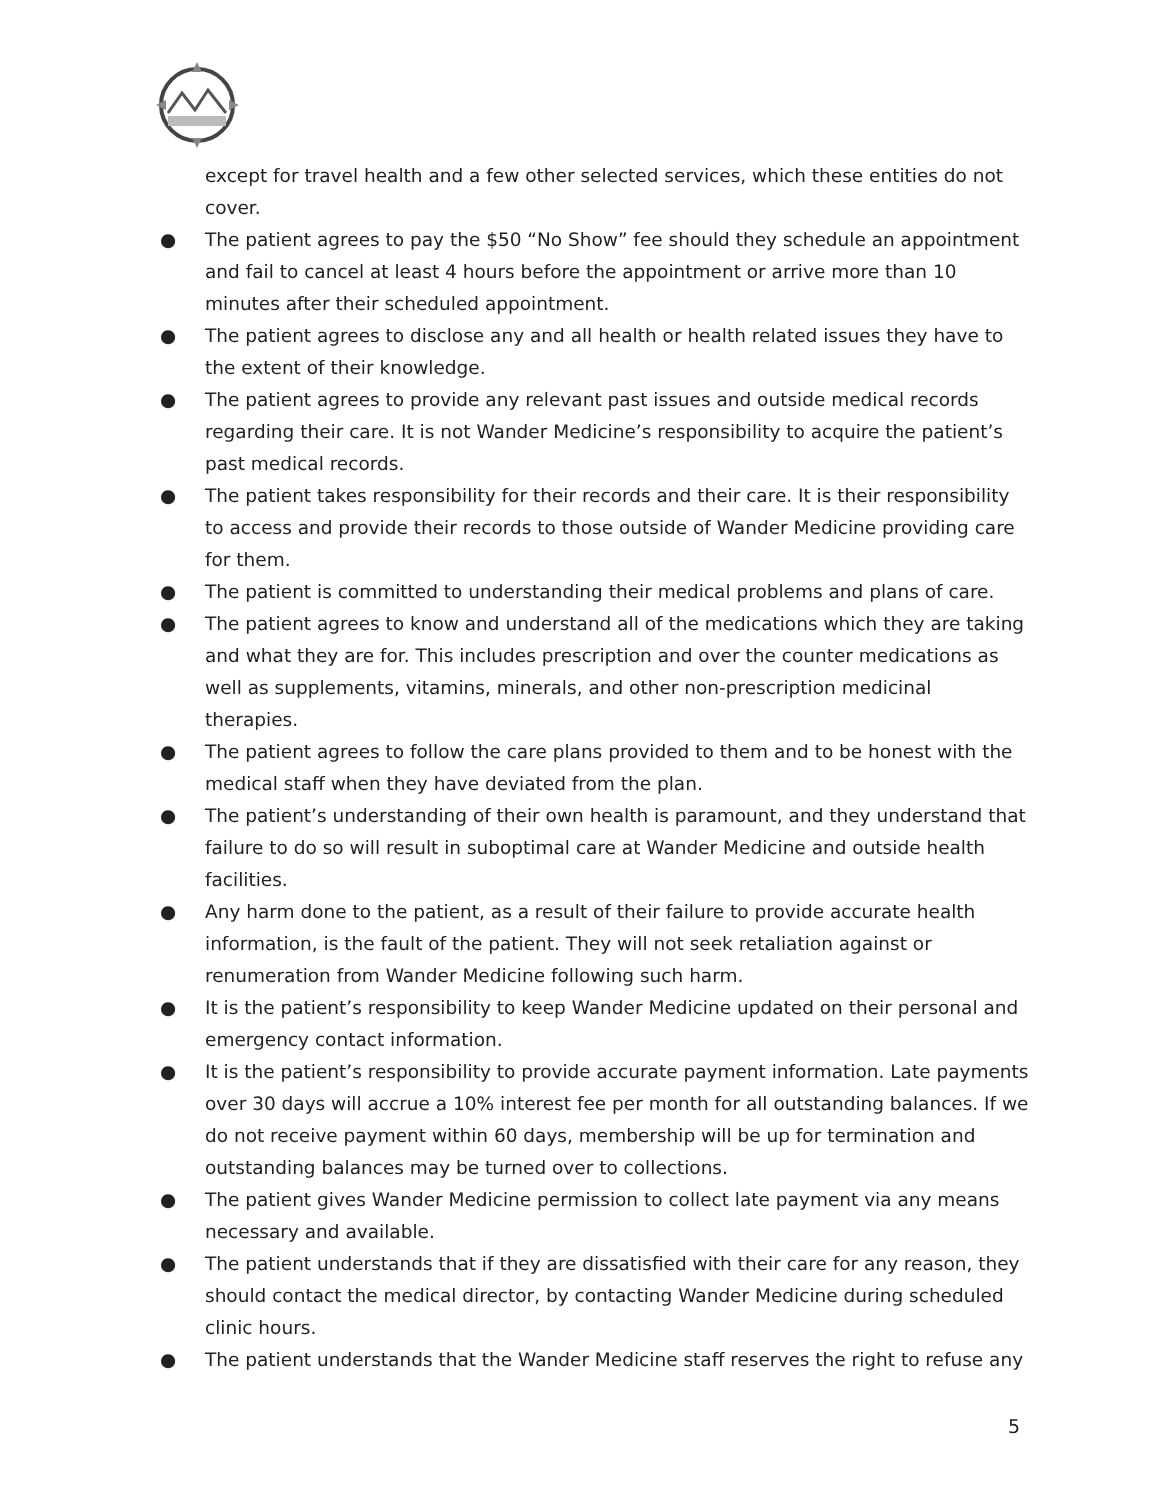except for travel health and a few other selected services, which these entities do not cover.
● The patient agrees to pay the $50 “No Show” fee should they schedule an appointment and fail to cancel at least 4 hours before the appointment or arrive more than 10 minutes after their scheduled appointment.
● The patient agrees to disclose any and all health or health related issues they have to the extent of their knowledge.
● The patient agrees to provide any relevant past issues and outside medical records regarding their care. It is not Wander Medicine’s responsibility to acquire the patient’s past medical records.
● The patient takes responsibility for their records and their care. It is their responsibility to access and provide their records to those outside of Wander Medicine providing care for them.
● The patient is committed to understanding their medical problems and plans of care.
● The patient agrees to know and understand all of the medications which they are taking and what they are for. This includes prescription and over the counter medications as well as supplements, vitamins, minerals, and other non-prescription medicinal therapies.
● The patient agrees to follow the care plans provided to them and to be honest with the medical staff when they have deviated from the plan.
● The patient’s understanding of their own health is paramount, and they understand that failure to do so will result in suboptimal care at Wander Medicine and outside health facilities.
● Any harm done to the patient, as a result of their failure to provide accurate health information, is the fault of the patient. They will not seek retaliation against or renumeration from Wander Medicine following such harm.
● It is the patient’s responsibility to keep Wander Medicine updated on their personal and emergency contact information.
● It is the patient’s responsibility to provide accurate payment information. Late payments over 30 days will accrue a 10% interest fee per month for all outstanding balances. If we do not receive payment within 60 days, membership will be up for termination and outstanding balances may be turned over to collections.
● The patient gives Wander Medicine permission to collect late payment via any means necessary and available.
● The patient understands that if they are dissatisfied with their care for any reason, they should contact the medical director, by contacting Wander Medicine during scheduled clinic hours.
● The patient understands that the Wander Medicine staff reserves the right to refuse any
5